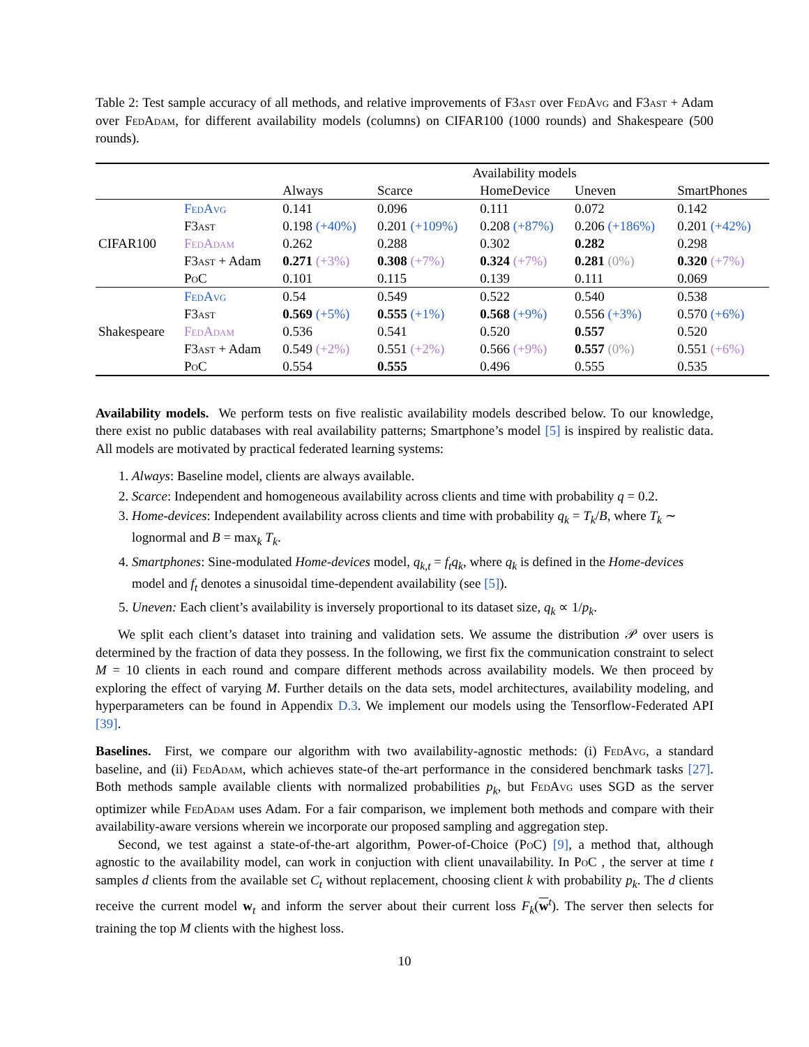Table 2: Test sample accuracy of all methods, and relative improvements of F3ast over Fed Avg and F3ast + Adam over Fed Adam, for different availability models (columns) on CIFAR100 (1000 rounds) and Shakespeare (500 rounds).
| | | Availability models | | | | |
| --- | --- | --- | --- | --- | --- | --- |
| | | Always | Scarce | HomeDevice | Uneven | SmartPhones |
| CIFAR100 | F ed A vg | 0.141 | 0.096 | 0.111 | 0.072 | 0.142 |
| | F3 ast | 0.198 (+40%) | 0.201 (+109%) | 0.208 (+87%) | 0.206 (+186%) | 0.201 (+42%) |
| | F ed A dam | 0.262 | 0.288 | 0.302 | 0.282 | 0.298 |
| | F3 ast + Adam | 0.271 (+3%) | 0.308 (+7%) | 0.324 (+7%) | 0.281 (0%) | 0.320 (+7%) |
| | P o C | 0.101 | 0.115 | 0.139 | 0.111 | 0.069 |
| Shakespeare | F ed A vg | 0.54 | 0.549 | 0.522 | 0.540 | 0.538 |
| | F3 ast | 0.569 (+5%) | 0.555 (+1%) | 0.568 (+9%) | 0.556 (+3%) | 0.570 (+6%) |
| | F ed A dam | 0.536 | 0.541 | 0.520 | 0.557 | 0.520 |
| | F3 ast + Adam | 0.549 (+2%) | 0.551 (+2%) | 0.566 (+9%) | 0.557 (0%) | 0.551 (+6%) |
| | P o C | 0.554 | 0.555 | 0.496 | 0.555 | 0.535 |
Availability models. We perform tests on five realistic availability models described below. To our knowledge, there exist no public databases with real availability patterns; Smartphone’s model [5] is inspired by realistic data. All models are motivated by practical federated learning systems:
1. Always: Baseline model, clients are always available.
2. Scarce: Independent and homogeneous availability across clients and time with probability q = 0.2.
3. Home-devices: Independent availability across clients and time with probability q<sub>k</sub> = T<sub>k</sub>/B, where T<sub>k</sub> ∼ lognormal and B = max<sub>k</sub> T<sub>k</sub>.
4. Smartphones: Sine-modulated Home-devices model, q<sub>k,t</sub> = f<sub>t</sub>q<sub>k</sub>, where q<sub>k</sub> is defined in the Home-devices model and f<sub>t</sub> denotes a sinusoidal time-dependent availability (see [5]).
5. Uneven: Each client’s availability is inversely proportional to its dataset size, q<sub>k</sub> ∝ 1/p<sub>k</sub>.
We split each client’s dataset into training and validation sets. We assume the distribution 𝒫 over users is determined by the fraction of data they possess. In the following, we first fix the communication constraint to select M = 10 clients in each round and compare different methods across availability models. We then proceed by exploring the effect of varying M. Further details on the data sets, model architectures, availability modeling, and hyperparameters can be found in Appendix D.3. We implement our models using the Tensorflow-Federated API [39].
Baselines. First, we compare our algorithm with two availability-agnostic methods: (i) Fed Avg, a standard baseline, and (ii) Fed Adam, which achieves state-of the-art performance in the considered benchmark tasks [27]. Both methods sample available clients with normalized probabilities p<sub>k</sub>, but Fed Avg uses SGD as the server optimizer while Fed Adam uses Adam. For a fair comparison, we implement both methods and compare with their availability-aware versions wherein we incorporate our proposed sampling and aggregation step.
Second, we test against a state-of-the-art algorithm, Power-of-Choice (Po C) [9], a method that, although agnostic to the availability model, can work in conjuction with client unavailability. In Po C , the server at time t samples d clients from the available set C<sub>t</sub> without replacement, choosing client k with probability p<sub>k</sub>. The d clients receive the current model w<sub>t</sub> and inform the server about their current loss F<sub>k</sub>(w<sup>t</sup>). The server then selects for training the top M clients with the highest loss.
10